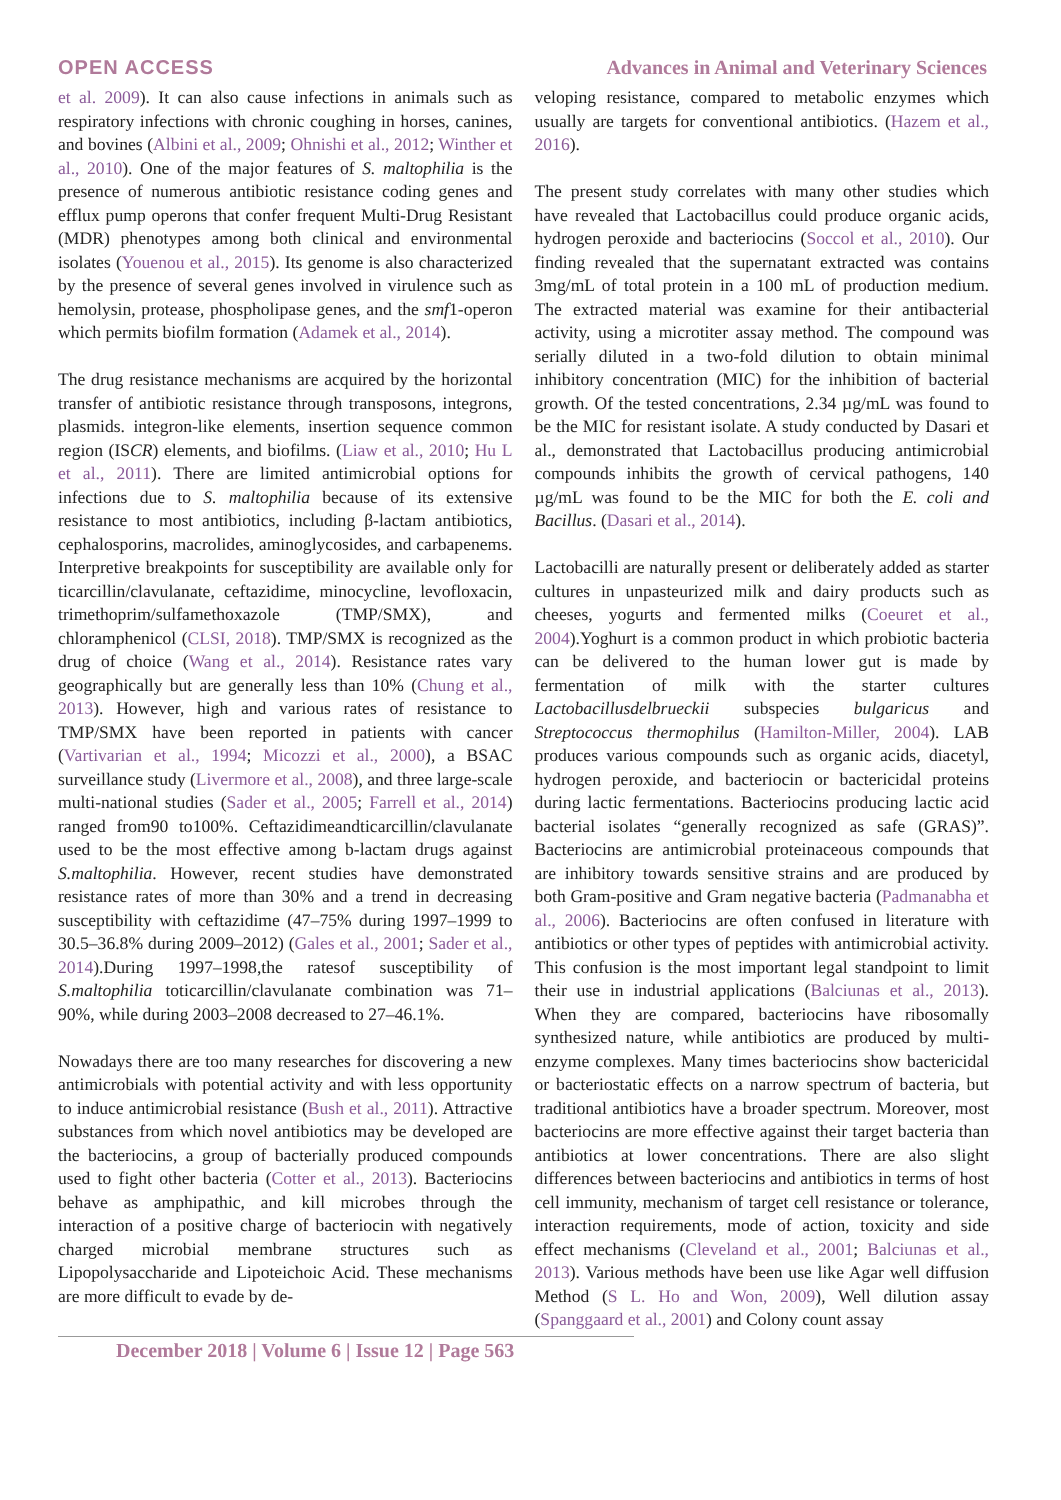OPEN ACCESS Advances in Animal and Veterinary Sciences
et al. 2009). It can also cause infections in animals such as respiratory infections with chronic coughing in horses, canines, and bovines (Albini et al., 2009; Ohnishi et al., 2012; Winther et al., 2010). One of the major features of S. maltophilia is the presence of numerous antibiotic resistance coding genes and efflux pump operons that confer frequent Multi-Drug Resistant (MDR) phenotypes among both clinical and environmental isolates (Youenou et al., 2015). Its genome is also characterized by the presence of several genes involved in virulence such as hemolysin, protease, phospholipase genes, and the smf1-operon which permits biofilm formation (Adamek et al., 2014).
The drug resistance mechanisms are acquired by the horizontal transfer of antibiotic resistance through transposons, integrons, plasmids. integron-like elements, insertion sequence common region (ISCR) elements, and biofilms. (Liaw et al., 2010; Hu L et al., 2011). There are limited antimicrobial options for infections due to S. maltophilia because of its extensive resistance to most antibiotics, including β-lactam antibiotics, cephalosporins, macrolides, aminoglycosides, and carbapenems. Interpretive breakpoints for susceptibility are available only for ticarcillin/clavulanate, ceftazidime, minocycline, levofloxacin, trimethoprim/sulfamethoxazole (TMP/SMX), and chloramphenicol (CLSI, 2018). TMP/SMX is recognized as the drug of choice (Wang et al., 2014). Resistance rates vary geographically but are generally less than 10% (Chung et al., 2013). However, high and various rates of resistance to TMP/SMX have been reported in patients with cancer (Vartivarian et al., 1994; Micozzi et al., 2000), a BSAC surveillance study (Livermore et al., 2008), and three large-scale multi-national studies (Sader et al., 2005; Farrell et al., 2014) ranged from90 to100%. Ceftazidimeandticarcillin/clavulanate used to be the most effective among b-lactam drugs against S.maltophilia. However, recent studies have demonstrated resistance rates of more than 30% and a trend in decreasing susceptibility with ceftazidime (47–75% during 1997–1999 to 30.5–36.8% during 2009–2012) (Gales et al., 2001; Sader et al., 2014).During 1997–1998,the ratesof susceptibility of S.maltophilia toticarcillin/clavulanate combination was 71–90%, while during 2003–2008 decreased to 27–46.1%.
Nowadays there are too many researches for discovering a new antimicrobials with potential activity and with less opportunity to induce antimicrobial resistance (Bush et al., 2011). Attractive substances from which novel antibiotics may be developed are the bacteriocins, a group of bacterially produced compounds used to fight other bacteria (Cotter et al., 2013). Bacteriocins behave as amphipathic, and kill microbes through the interaction of a positive charge of bacteriocin with negatively charged microbial membrane structures such as Lipopolysaccharide and Lipoteichoic Acid. These mechanisms are more difficult to evade by de-
veloping resistance, compared to metabolic enzymes which usually are targets for conventional antibiotics. (Hazem et al., 2016).
The present study correlates with many other studies which have revealed that Lactobacillus could produce organic acids, hydrogen peroxide and bacteriocins (Soccol et al., 2010). Our finding revealed that the supernatant extracted was contains 3mg/mL of total protein in a 100 mL of production medium. The extracted material was examine for their antibacterial activity, using a microtiter assay method. The compound was serially diluted in a two-fold dilution to obtain minimal inhibitory concentration (MIC) for the inhibition of bacterial growth. Of the tested concentrations, 2.34 µg/mL was found to be the MIC for resistant isolate. A study conducted by Dasari et al., demonstrated that Lactobacillus producing antimicrobial compounds inhibits the growth of cervical pathogens, 140 µg/mL was found to be the MIC for both the E. coli and Bacillus. (Dasari et al., 2014).
Lactobacilli are naturally present or deliberately added as starter cultures in unpasteurized milk and dairy products such as cheeses, yogurts and fermented milks (Coeuret et al., 2004).Yoghurt is a common product in which probiotic bacteria can be delivered to the human lower gut is made by fermentation of milk with the starter cultures Lactobacillusdelbrueckii subspecies bulgaricus and Streptococcus thermophilus (Hamilton-Miller, 2004). LAB produces various compounds such as organic acids, diacetyl, hydrogen peroxide, and bacteriocin or bactericidal proteins during lactic fermentations. Bacteriocins producing lactic acid bacterial isolates “generally recognized as safe (GRAS)”. Bacteriocins are antimicrobial proteinaceous compounds that are inhibitory towards sensitive strains and are produced by both Gram-positive and Gram negative bacteria (Padmanabha et al., 2006). Bacteriocins are often confused in literature with antibiotics or other types of peptides with antimicrobial activity. This confusion is the most important legal standpoint to limit their use in industrial applications (Balciunas et al., 2013). When they are compared, bacteriocins have ribosomally synthesized nature, while antibiotics are produced by multi-enzyme complexes. Many times bacteriocins show bactericidal or bacteriostatic effects on a narrow spectrum of bacteria, but traditional antibiotics have a broader spectrum. Moreover, most bacteriocins are more effective against their target bacteria than antibiotics at lower concentrations. There are also slight differences between bacteriocins and antibiotics in terms of host cell immunity, mechanism of target cell resistance or tolerance, interaction requirements, mode of action, toxicity and side effect mechanisms (Cleveland et al., 2001; Balciunas et al., 2013). Various methods have been use like Agar well diffusion Method (S L. Ho and Won, 2009), Well dilution assay (Spanggaard et al., 2001) and Colony count assay
December 2018 | Volume 6 | Issue 12 | Page 563